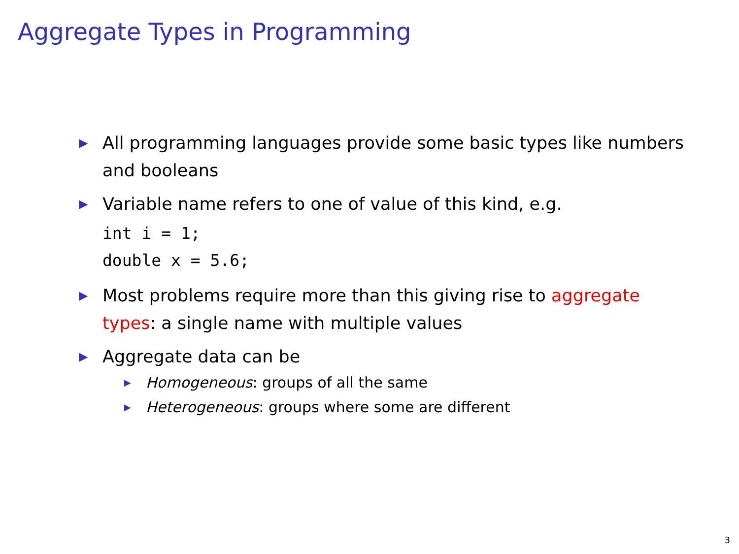Aggregate Types in Programming
▶
All programming languages provide some basic types like numbers and booleans
▶
Variable name refers to one of value of this kind, e.g.
int i = 1;
double x = 5.6;
▶
Most problems require more than this giving rise to aggregate types: a single name with multiple values
▶
Aggregate data can be
▶
Homogeneous: groups of all the same
▶
Heterogeneous: groups where some are different
3